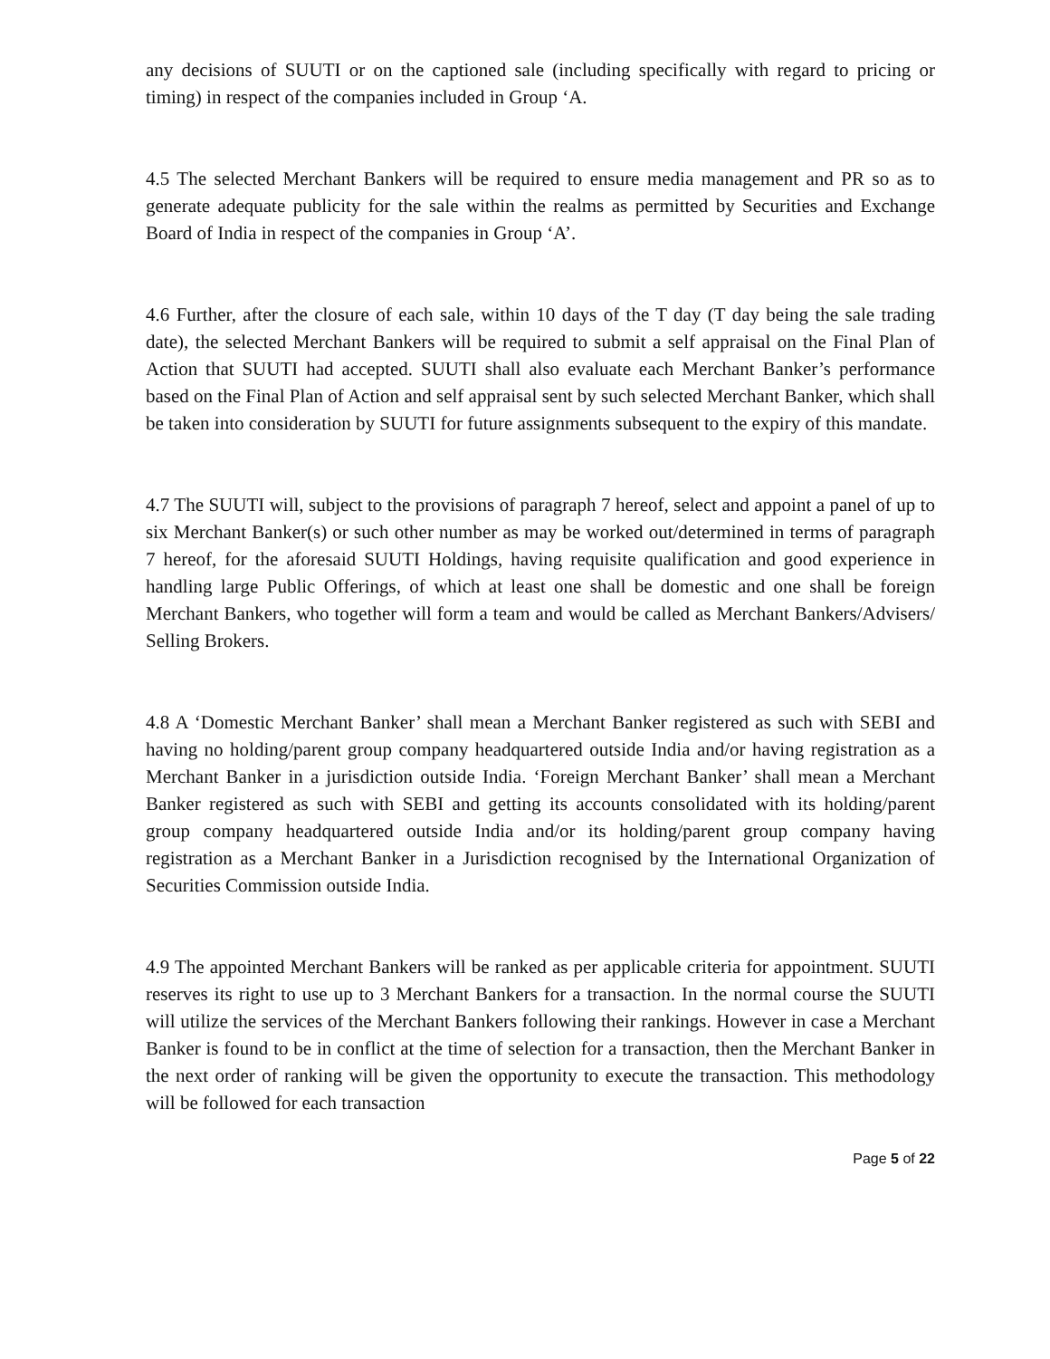any decisions of SUUTI or on the captioned sale (including specifically with regard to pricing or timing) in respect of the companies included in Group ‘A.
4.5 The selected Merchant Bankers will be required to ensure media management and PR so as to generate adequate publicity for the sale within the realms as permitted by Securities and Exchange Board of India in respect of the companies in Group ‘A’.
4.6 Further, after the closure of each sale, within 10 days of the T day (T day being the sale trading date), the selected Merchant Bankers will be required to submit a self appraisal on the Final Plan of Action that SUUTI had accepted. SUUTI shall also evaluate each Merchant Banker’s performance based on the Final Plan of Action and self appraisal sent by such selected Merchant Banker, which shall be taken into consideration by SUUTI for future assignments subsequent to the expiry of this mandate.
4.7 The SUUTI will, subject to the provisions of paragraph 7 hereof, select and appoint a panel of up to six Merchant Banker(s) or such other number as may be worked out/determined in terms of paragraph 7 hereof, for the aforesaid SUUTI Holdings, having requisite qualification and good experience in handling large Public Offerings, of which at least one shall be domestic and one shall be foreign Merchant Bankers, who together will form a team and would be called as Merchant Bankers/Advisers/ Selling Brokers.
4.8 A ‘Domestic Merchant Banker’ shall mean a Merchant Banker registered as such with SEBI and having no holding/parent group company headquartered outside India and/or having registration as a Merchant Banker in a jurisdiction outside India. ‘Foreign Merchant Banker’ shall mean a Merchant Banker registered as such with SEBI and getting its accounts consolidated with its holding/parent group company headquartered outside India and/or its holding/parent group company having registration as a Merchant Banker in a Jurisdiction recognised by the International Organization of Securities Commission outside India.
4.9 The appointed Merchant Bankers will be ranked as per applicable criteria for appointment. SUUTI reserves its right to use up to 3 Merchant Bankers for a transaction. In the normal course the SUUTI will utilize the services of the Merchant Bankers following their rankings. However in case a Merchant Banker is found to be in conflict at the time of selection for a transaction, then the Merchant Banker in the next order of ranking will be given the opportunity to execute the transaction. This methodology will be followed for each transaction
Page 5 of 22